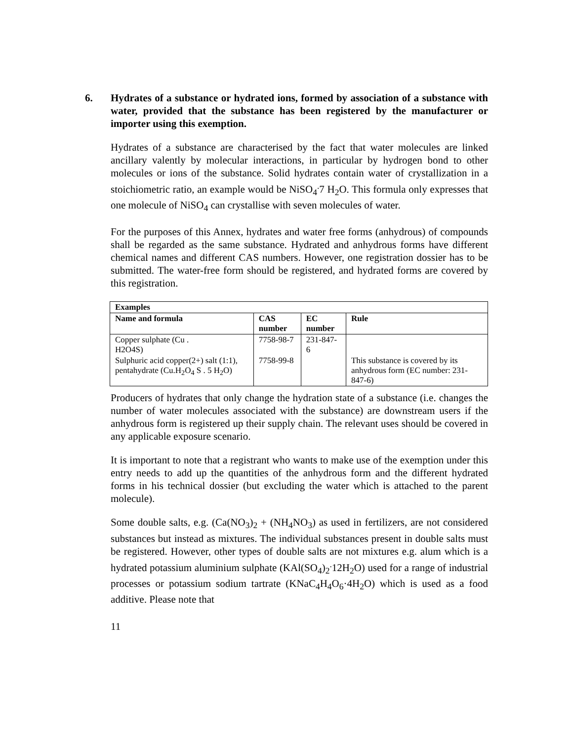6. Hydrates of a substance or hydrated ions, formed by association of a substance with water, provided that the substance has been registered by the manufacturer or importer using this exemption.
Hydrates of a substance are characterised by the fact that water molecules are linked ancillary valently by molecular interactions, in particular by hydrogen bond to other molecules or ions of the substance. Solid hydrates contain water of crystallization in a stoichiometric ratio, an example would be NiSO<sub>4</sub><sup>.</sup>7 H<sub>2</sub>O. This formula only expresses that one molecule of NiSO<sub>4</sub> can crystallise with seven molecules of water.
For the purposes of this Annex, hydrates and water free forms (anhydrous) of compounds shall be regarded as the same substance. Hydrated and anhydrous forms have different chemical names and different CAS numbers. However, one registration dossier has to be submitted. The water-free form should be registered, and hydrated forms are covered by this registration.
| Examples | | | |
| --- | --- | --- | --- |
| Name and formula | CAS number | EC number | Rule |
| Copper sulphate (Cu . H2O4S) | 7758-98-7 | 231-847-6 | |
| Sulphuric acid copper(2+) salt (1:1), pentahydrate (Cu.H<sub>2</sub>O<sub>4</sub> S . 5 H<sub>2</sub>O) | 7758-99-8 | | This substance is covered by its anhydrous form (EC number: 231-847-6) |
Producers of hydrates that only change the hydration state of a substance (i.e. changes the number of water molecules associated with the substance) are downstream users if the anhydrous form is registered up their supply chain. The relevant uses should be covered in any applicable exposure scenario.
It is important to note that a registrant who wants to make use of the exemption under this entry needs to add up the quantities of the anhydrous form and the different hydrated forms in his technical dossier (but excluding the water which is attached to the parent molecule).
Some double salts, e.g. (Ca(NO<sub>3</sub>)<sub>2</sub> + (NH<sub>4</sub>NO<sub>3</sub>) as used in fertilizers, are not considered substances but instead as mixtures. The individual substances present in double salts must be registered. However, other types of double salts are not mixtures e.g. alum which is a hydrated potassium aluminium sulphate (KAl(SO<sub>4</sub>)<sub>2</sub><sup>.</sup>12H<sub>2</sub>O) used for a range of industrial processes or potassium sodium tartrate (KNaC<sub>4</sub>H<sub>4</sub>O<sub>6</sub>·4H<sub>2</sub>O) which is used as a food additive. Please note that
11